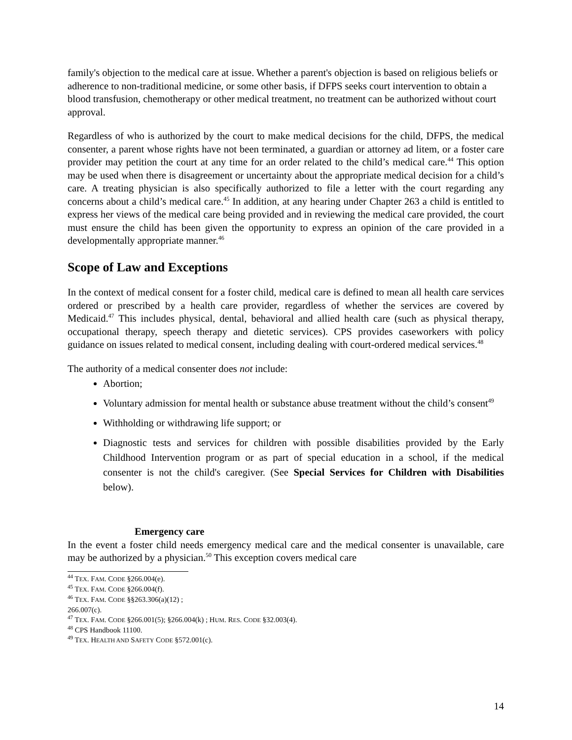family's objection to the medical care at issue. Whether a parent's objection is based on religious beliefs or adherence to non-traditional medicine, or some other basis, if DFPS seeks court intervention to obtain a blood transfusion, chemotherapy or other medical treatment, no treatment can be authorized without court approval.
Regardless of who is authorized by the court to make medical decisions for the child, DFPS, the medical consenter, a parent whose rights have not been terminated, a guardian or attorney ad litem, or a foster care provider may petition the court at any time for an order related to the child’s medical care.<sup>44</sup> This option may be used when there is disagreement or uncertainty about the appropriate medical decision for a child’s care. A treating physician is also specifically authorized to file a letter with the court regarding any concerns about a child’s medical care.<sup>45</sup> In addition, at any hearing under Chapter 263 a child is entitled to express her views of the medical care being provided and in reviewing the medical care provided, the court must ensure the child has been given the opportunity to express an opinion of the care provided in a developmentally appropriate manner.<sup>46</sup>
Scope of Law and Exceptions
In the context of medical consent for a foster child, medical care is defined to mean all health care services ordered or prescribed by a health care provider, regardless of whether the services are covered by Medicaid.<sup>47</sup> This includes physical, dental, behavioral and allied health care (such as physical therapy, occupational therapy, speech therapy and dietetic services). CPS provides caseworkers with policy guidance on issues related to medical consent, including dealing with court-ordered medical services.<sup>48</sup>
The authority of a medical consenter does not include:
Abortion;
Voluntary admission for mental health or substance abuse treatment without the child’s consent<sup>49</sup>
Withholding or withdrawing life support; or
Diagnostic tests and services for children with possible disabilities provided by the Early Childhood Intervention program or as part of special education in a school, if the medical consenter is not the child's caregiver. (See Special Services for Children with Disabilities below).
Emergency care
In the event a foster child needs emergency medical care and the medical consenter is unavailable, care may be authorized by a physician.<sup>50</sup> This exception covers medical care
<sup>44</sup> TEX. FAM. CODE §266.004(e).
<sup>45</sup> TEX. FAM. CODE §266.004(f).
<sup>46</sup> TEX. FAM. CODE §§263.306(a)(12) ; 266.007(c).
<sup>47</sup> TEX. FAM. CODE §266.001(5); §266.004(k) ; HUM. RES. CODE §32.003(4).
<sup>48</sup> CPS Handbook 11100.
<sup>49</sup> TEX. HEALTH AND SAFETY CODE §572.001(c).
14